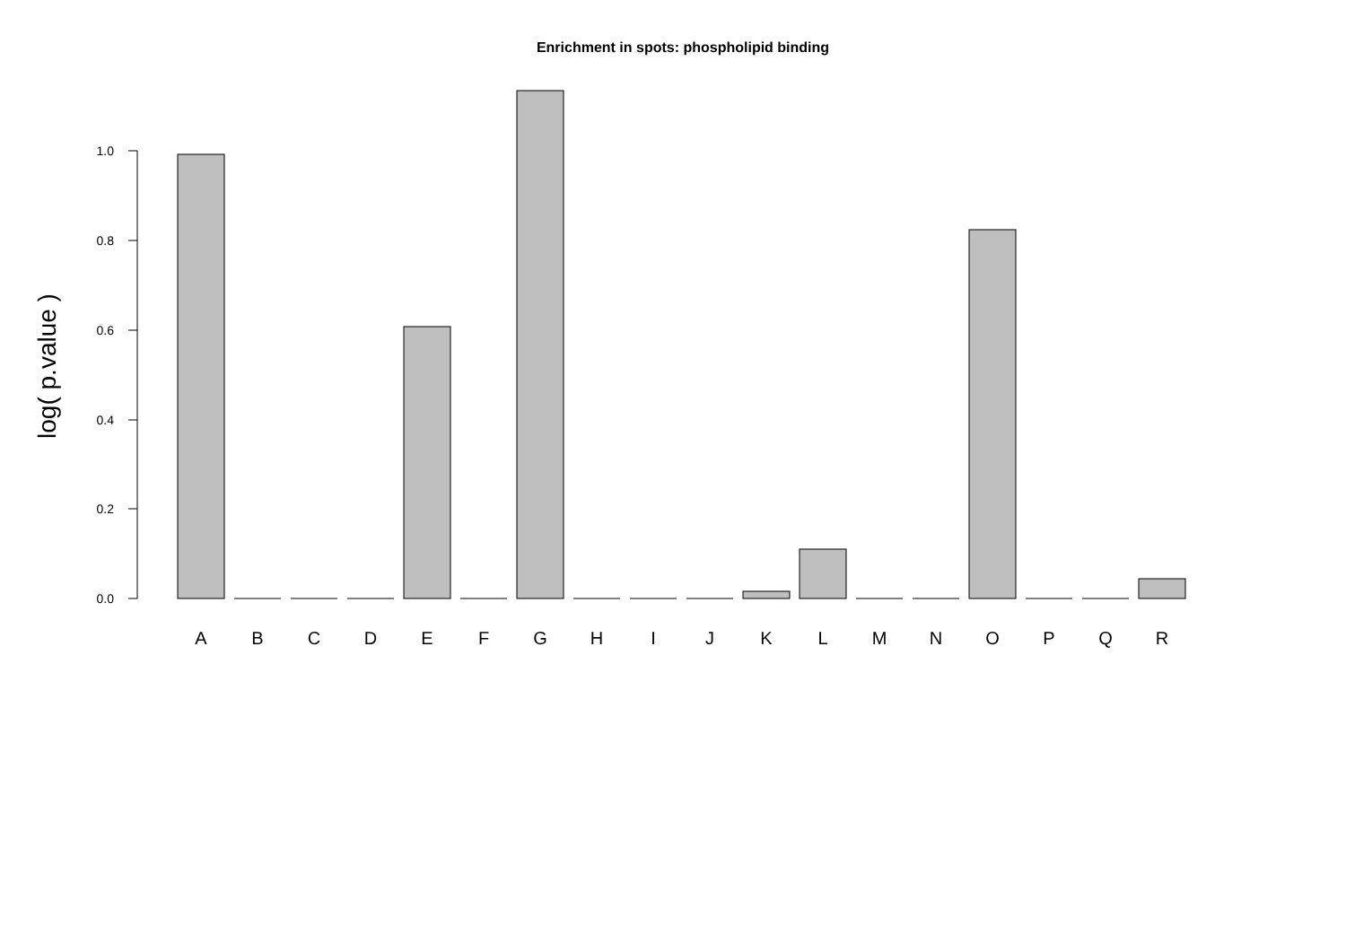Enrichment in spots: phospholipid binding
log( p.value )
0.0
0.2
0.4
0.6
0.8
1.0
A
B
C
D
E
F
G
H
I
J
K
L
M
N
O
P
Q
R